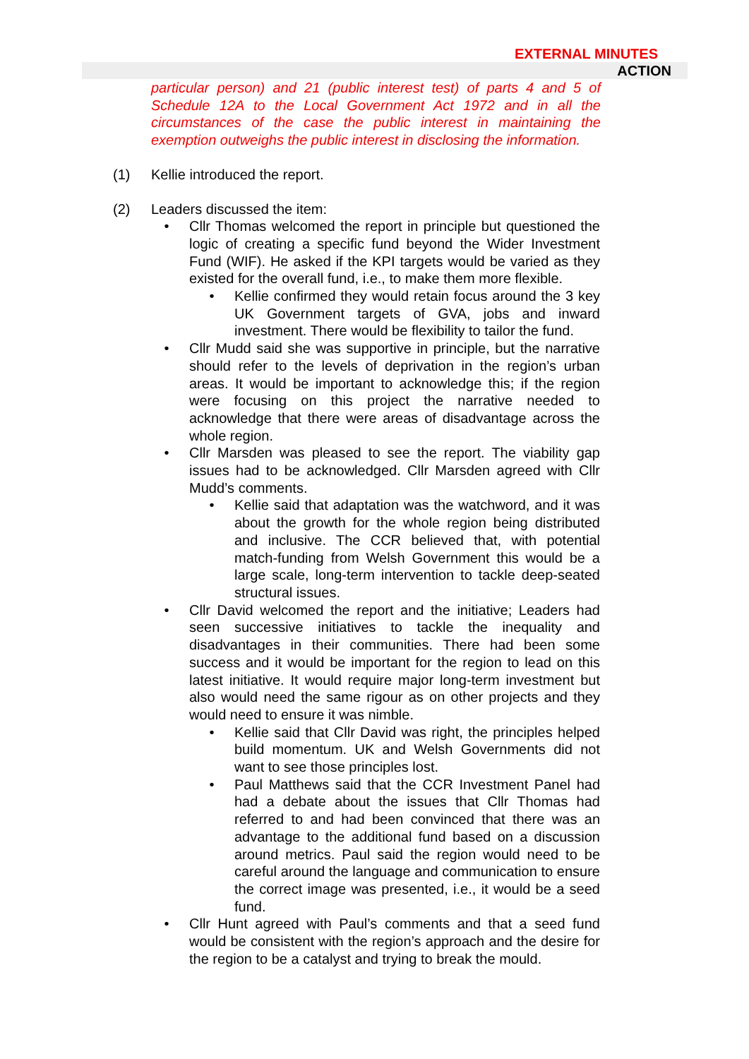EXTERNAL MINUTES
ACTION
particular person) and 21 (public interest test) of parts 4 and 5 of Schedule 12A to the Local Government Act 1972 and in all the circumstances of the case the public interest in maintaining the exemption outweighs the public interest in disclosing the information.
(1) Kellie introduced the report.
(2) Leaders discussed the item:
• Cllr Thomas welcomed the report in principle but questioned the logic of creating a specific fund beyond the Wider Investment Fund (WIF). He asked if the KPI targets would be varied as they existed for the overall fund, i.e., to make them more flexible.
• Kellie confirmed they would retain focus around the 3 key UK Government targets of GVA, jobs and inward investment. There would be flexibility to tailor the fund.
• Cllr Mudd said she was supportive in principle, but the narrative should refer to the levels of deprivation in the region’s urban areas. It would be important to acknowledge this; if the region were focusing on this project the narrative needed to acknowledge that there were areas of disadvantage across the whole region.
• Cllr Marsden was pleased to see the report. The viability gap issues had to be acknowledged. Cllr Marsden agreed with Cllr Mudd’s comments.
• Kellie said that adaptation was the watchword, and it was about the growth for the whole region being distributed and inclusive. The CCR believed that, with potential match-funding from Welsh Government this would be a large scale, long-term intervention to tackle deep-seated structural issues.
• Cllr David welcomed the report and the initiative; Leaders had seen successive initiatives to tackle the inequality and disadvantages in their communities. There had been some success and it would be important for the region to lead on this latest initiative. It would require major long-term investment but also would need the same rigour as on other projects and they would need to ensure it was nimble.
• Kellie said that Cllr David was right, the principles helped build momentum. UK and Welsh Governments did not want to see those principles lost.
• Paul Matthews said that the CCR Investment Panel had had a debate about the issues that Cllr Thomas had referred to and had been convinced that there was an advantage to the additional fund based on a discussion around metrics. Paul said the region would need to be careful around the language and communication to ensure the correct image was presented, i.e., it would be a seed fund.
• Cllr Hunt agreed with Paul’s comments and that a seed fund would be consistent with the region’s approach and the desire for the region to be a catalyst and trying to break the mould.